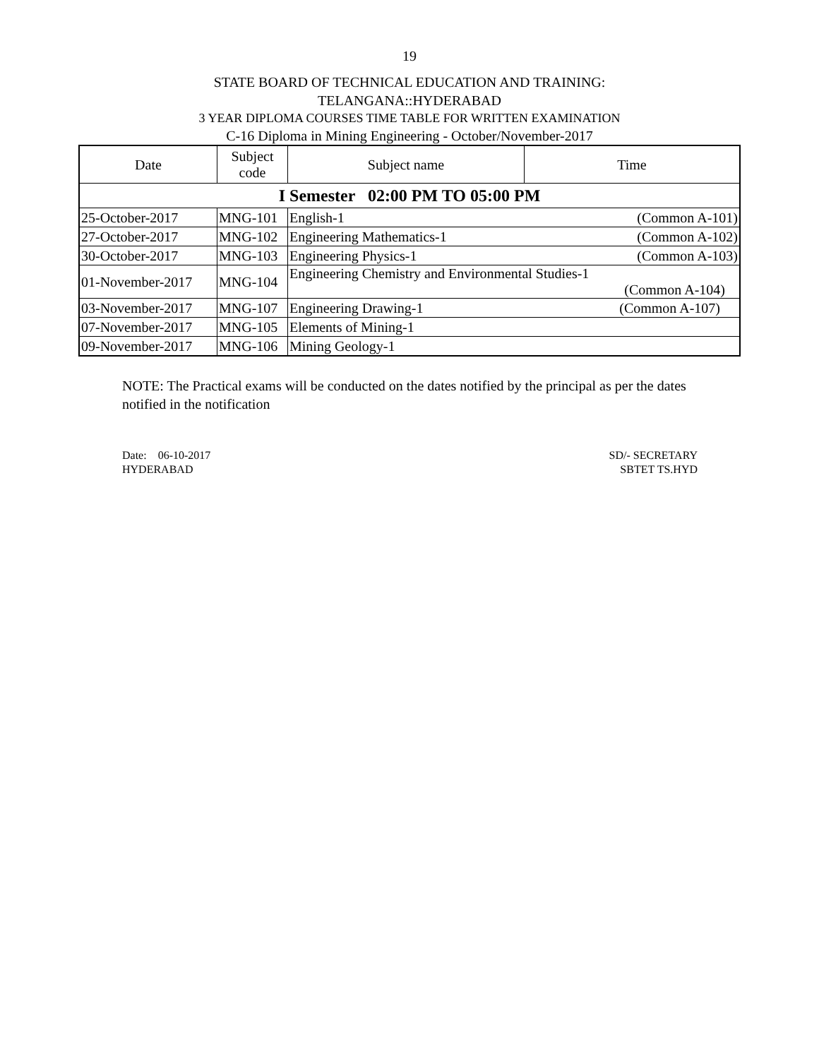19
STATE BOARD OF TECHNICAL EDUCATION AND TRAINING:
TELANGANA::HYDERABAD
3 YEAR DIPLOMA COURSES TIME TABLE FOR WRITTEN EXAMINATION
C-16 Diploma in Mining Engineering - October/November-2017
| Date | Subject code | Subject name | Time |
| --- | --- | --- | --- |
| I Semester 02:00 PM TO 05:00 PM | | | |
| 25-October-2017 | MNG-101 | English-1 (Common A-101) | |
| 27-October-2017 | MNG-102 | Engineering Mathematics-1 (Common A-102) | |
| 30-October-2017 | MNG-103 | Engineering Physics-1 (Common A-103) | |
| 01-November-2017 | MNG-104 | Engineering Chemistry and Environmental Studies-1 (Common A-104) | |
| 03-November-2017 | MNG-107 | Engineering Drawing-1 (Common A-107) | |
| 07-November-2017 | MNG-105 | Elements of Mining-1 | |
| 09-November-2017 | MNG-106 | Mining Geology-1 | |
NOTE: The Practical exams will be conducted on the dates notified by the principal as per the dates notified in the notification
Date: 06-10-2017
HYDERABAD
SD/- SECRETARY
SBTET TS.HYD